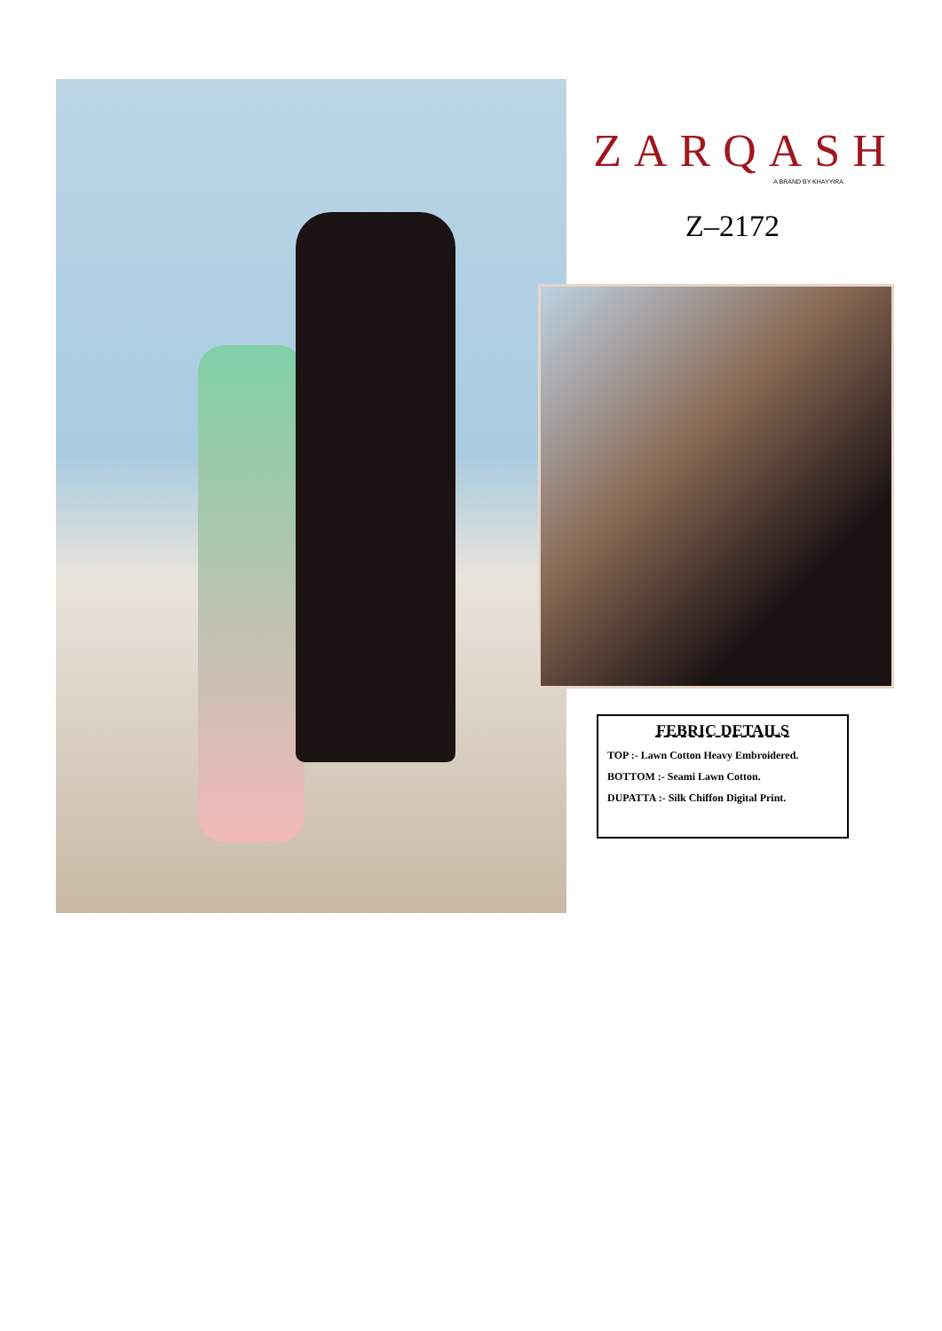ZARQASH
A BRAND BY KHAYYIRA
Z–2172
FEBRIC DETAILS
TOP :- Lawn Cotton Heavy Embroidered.
BOTTOM :- Seami Lawn Cotton.
DUPATTA :- Silk Chiffon Digital Print.